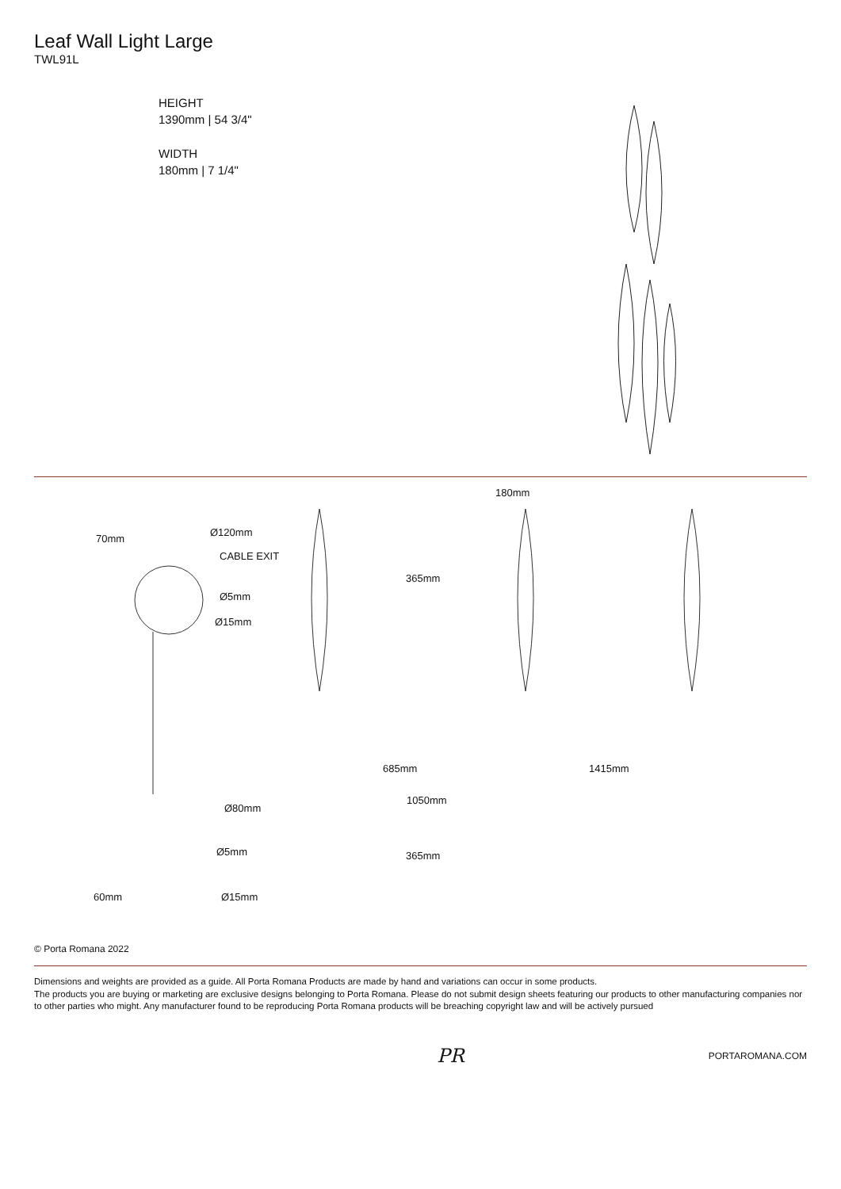Leaf Wall Light Large
TWL91L
HEIGHT
1390mm | 54 3/4"
WIDTH
180mm | 7 1/4"
70mm
Ø120mm
CABLE EXIT
Ø5mm
Ø15mm
180mm
365mm
685mm 1415mm
Ø80mm
1050mm
Ø5mm 365mm
60mm Ø15mm
© Porta Romana 2022
Dimensions and weights are provided as a guide. All Porta Romana Products are made by hand and variations can occur in some products.
The products you are buying or marketing are exclusive designs belonging to Porta Romana. Please do not submit design sheets featuring our products to other manufacturing companies nor to other parties who might. Any manufacturer found to be reproducing Porta Romana products will be breaching copyright law and will be actively pursued
PR PORTAROMANA.COM